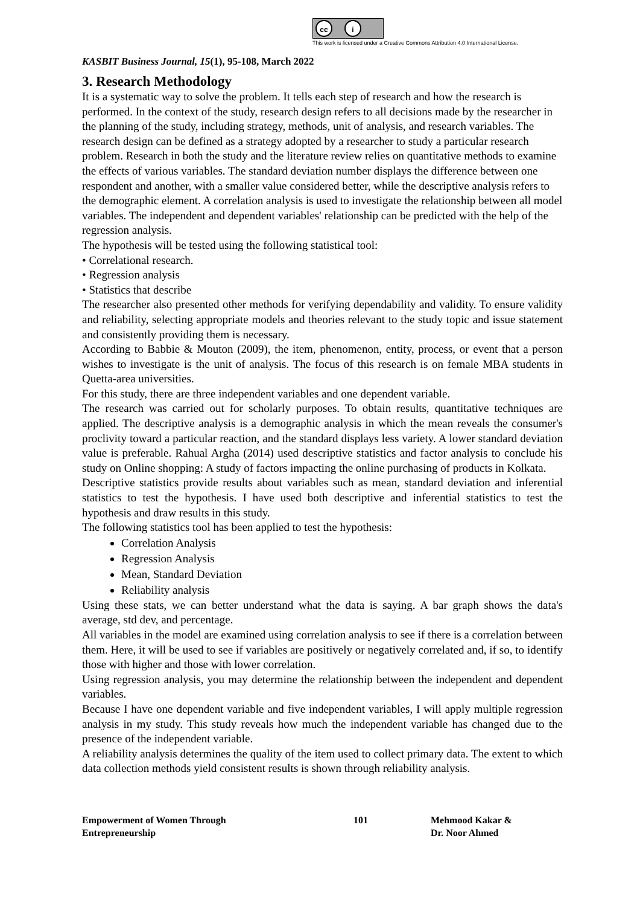cc i
This work is licensed under a Creative Commons Attribution 4.0 International License.
KASBIT Business Journal, 15(1), 95-108, March 2022
3. Research Methodology
It is a systematic way to solve the problem. It tells each step of research and how the research is performed. In the context of the study, research design refers to all decisions made by the researcher in the planning of the study, including strategy, methods, unit of analysis, and research variables. The research design can be defined as a strategy adopted by a researcher to study a particular research problem. Research in both the study and the literature review relies on quantitative methods to examine the effects of various variables. The standard deviation number displays the difference between one respondent and another, with a smaller value considered better, while the descriptive analysis refers to the demographic element. A correlation analysis is used to investigate the relationship between all model variables. The independent and dependent variables' relationship can be predicted with the help of the regression analysis.
The hypothesis will be tested using the following statistical tool:
• Correlational research.
• Regression analysis
• Statistics that describe
The researcher also presented other methods for verifying dependability and validity. To ensure validity and reliability, selecting appropriate models and theories relevant to the study topic and issue statement and consistently providing them is necessary.
According to Babbie & Mouton (2009), the item, phenomenon, entity, process, or event that a person wishes to investigate is the unit of analysis. The focus of this research is on female MBA students in Quetta-area universities.
For this study, there are three independent variables and one dependent variable.
The research was carried out for scholarly purposes. To obtain results, quantitative techniques are applied. The descriptive analysis is a demographic analysis in which the mean reveals the consumer's proclivity toward a particular reaction, and the standard displays less variety. A lower standard deviation value is preferable. Rahual Argha (2014) used descriptive statistics and factor analysis to conclude his study on Online shopping: A study of factors impacting the online purchasing of products in Kolkata.
Descriptive statistics provide results about variables such as mean, standard deviation and inferential statistics to test the hypothesis. I have used both descriptive and inferential statistics to test the hypothesis and draw results in this study.
The following statistics tool has been applied to test the hypothesis:
Correlation Analysis
Regression Analysis
Mean, Standard Deviation
Reliability analysis
Using these stats, we can better understand what the data is saying. A bar graph shows the data's average, std dev, and percentage.
All variables in the model are examined using correlation analysis to see if there is a correlation between them. Here, it will be used to see if variables are positively or negatively correlated and, if so, to identify those with higher and those with lower correlation.
Using regression analysis, you may determine the relationship between the independent and dependent variables.
Because I have one dependent variable and five independent variables, I will apply multiple regression analysis in my study. This study reveals how much the independent variable has changed due to the presence of the independent variable.
A reliability analysis determines the quality of the item used to collect primary data. The extent to which data collection methods yield consistent results is shown through reliability analysis.
Empowerment of Women Through
Entrepreneurship
101 Mehmood Kakar &
Dr. Noor Ahmed